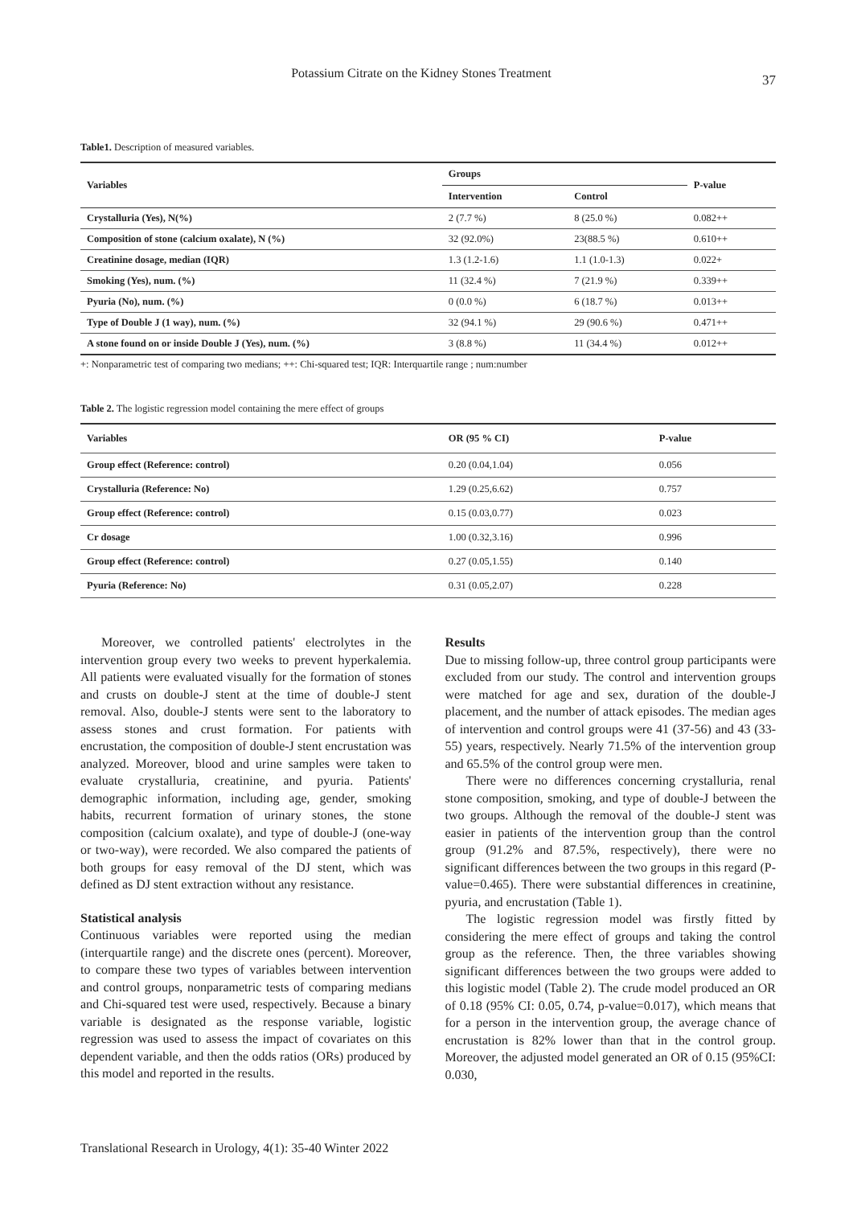Potassium Citrate on the Kidney Stones Treatment 37
Table1. Description of measured variables.
| Variables | Groups | | P-value |
| --- | --- | --- | --- |
| | Intervention | Control | |
| Crystalluria (Yes), N(%) | 2 (7.7 %) | 8 (25.0 %) | 0.082++ |
| Composition of stone (calcium oxalate), N (%) | 32 (92.0%) | 23(88.5 %) | 0.610++ |
| Creatinine dosage, median (IQR) | 1.3 (1.2-1.6) | 1.1 (1.0-1.3) | 0.022+ |
| Smoking (Yes), num. (%) | 11 (32.4 %) | 7 (21.9 %) | 0.339++ |
| Pyuria (No), num. (%) | 0 (0.0 %) | 6 (18.7 %) | 0.013++ |
| Type of Double J (1 way), num. (%) | 32 (94.1 %) | 29 (90.6 %) | 0.471++ |
| A stone found on or inside Double J (Yes), num. (%) | 3 (8.8 %) | 11 (34.4 %) | 0.012++ |
+: Nonparametric test of comparing two medians; ++: Chi-squared test; IQR: Interquartile range ; num:number
Table 2. The logistic regression model containing the mere effect of groups
| Variables | OR (95 % CI) | P-value |
| --- | --- | --- |
| Group effect (Reference: control) | 0.20 (0.04,1.04) | 0.056 |
| Crystalluria (Reference: No) | 1.29 (0.25,6.62) | 0.757 |
| Group effect (Reference: control) | 0.15 (0.03,0.77) | 0.023 |
| Cr dosage | 1.00 (0.32,3.16) | 0.996 |
| Group effect (Reference: control) | 0.27 (0.05,1.55) | 0.140 |
| Pyuria (Reference: No) | 0.31 (0.05,2.07) | 0.228 |
Moreover, we controlled patients' electrolytes in the intervention group every two weeks to prevent hyperkalemia. All patients were evaluated visually for the formation of stones and crusts on double-J stent at the time of double-J stent removal. Also, double-J stents were sent to the laboratory to assess stones and crust formation. For patients with encrustation, the composition of double-J stent encrustation was analyzed. Moreover, blood and urine samples were taken to evaluate crystalluria, creatinine, and pyuria. Patients' demographic information, including age, gender, smoking habits, recurrent formation of urinary stones, the stone composition (calcium oxalate), and type of double-J (one-way or two-way), were recorded. We also compared the patients of both groups for easy removal of the DJ stent, which was defined as DJ stent extraction without any resistance.
Statistical analysis
Continuous variables were reported using the median (interquartile range) and the discrete ones (percent). Moreover, to compare these two types of variables between intervention and control groups, nonparametric tests of comparing medians and Chi-squared test were used, respectively. Because a binary variable is designated as the response variable, logistic regression was used to assess the impact of covariates on this dependent variable, and then the odds ratios (ORs) produced by this model and reported in the results.
Results
Due to missing follow-up, three control group participants were excluded from our study. The control and intervention groups were matched for age and sex, duration of the double-J placement, and the number of attack episodes. The median ages of intervention and control groups were 41 (37-56) and 43 (33-55) years, respectively. Nearly 71.5% of the intervention group and 65.5% of the control group were men.
There were no differences concerning crystalluria, renal stone composition, smoking, and type of double-J between the two groups. Although the removal of the double-J stent was easier in patients of the intervention group than the control group (91.2% and 87.5%, respectively), there were no significant differences between the two groups in this regard (P-value=0.465). There were substantial differences in creatinine, pyuria, and encrustation (Table 1).
The logistic regression model was firstly fitted by considering the mere effect of groups and taking the control group as the reference. Then, the three variables showing significant differences between the two groups were added to this logistic model (Table 2). The crude model produced an OR of 0.18 (95% CI: 0.05, 0.74, p-value=0.017), which means that for a person in the intervention group, the average chance of encrustation is 82% lower than that in the control group. Moreover, the adjusted model generated an OR of 0.15 (95%CI: 0.030,
Translational Research in Urology, 4(1): 35-40 Winter 2022